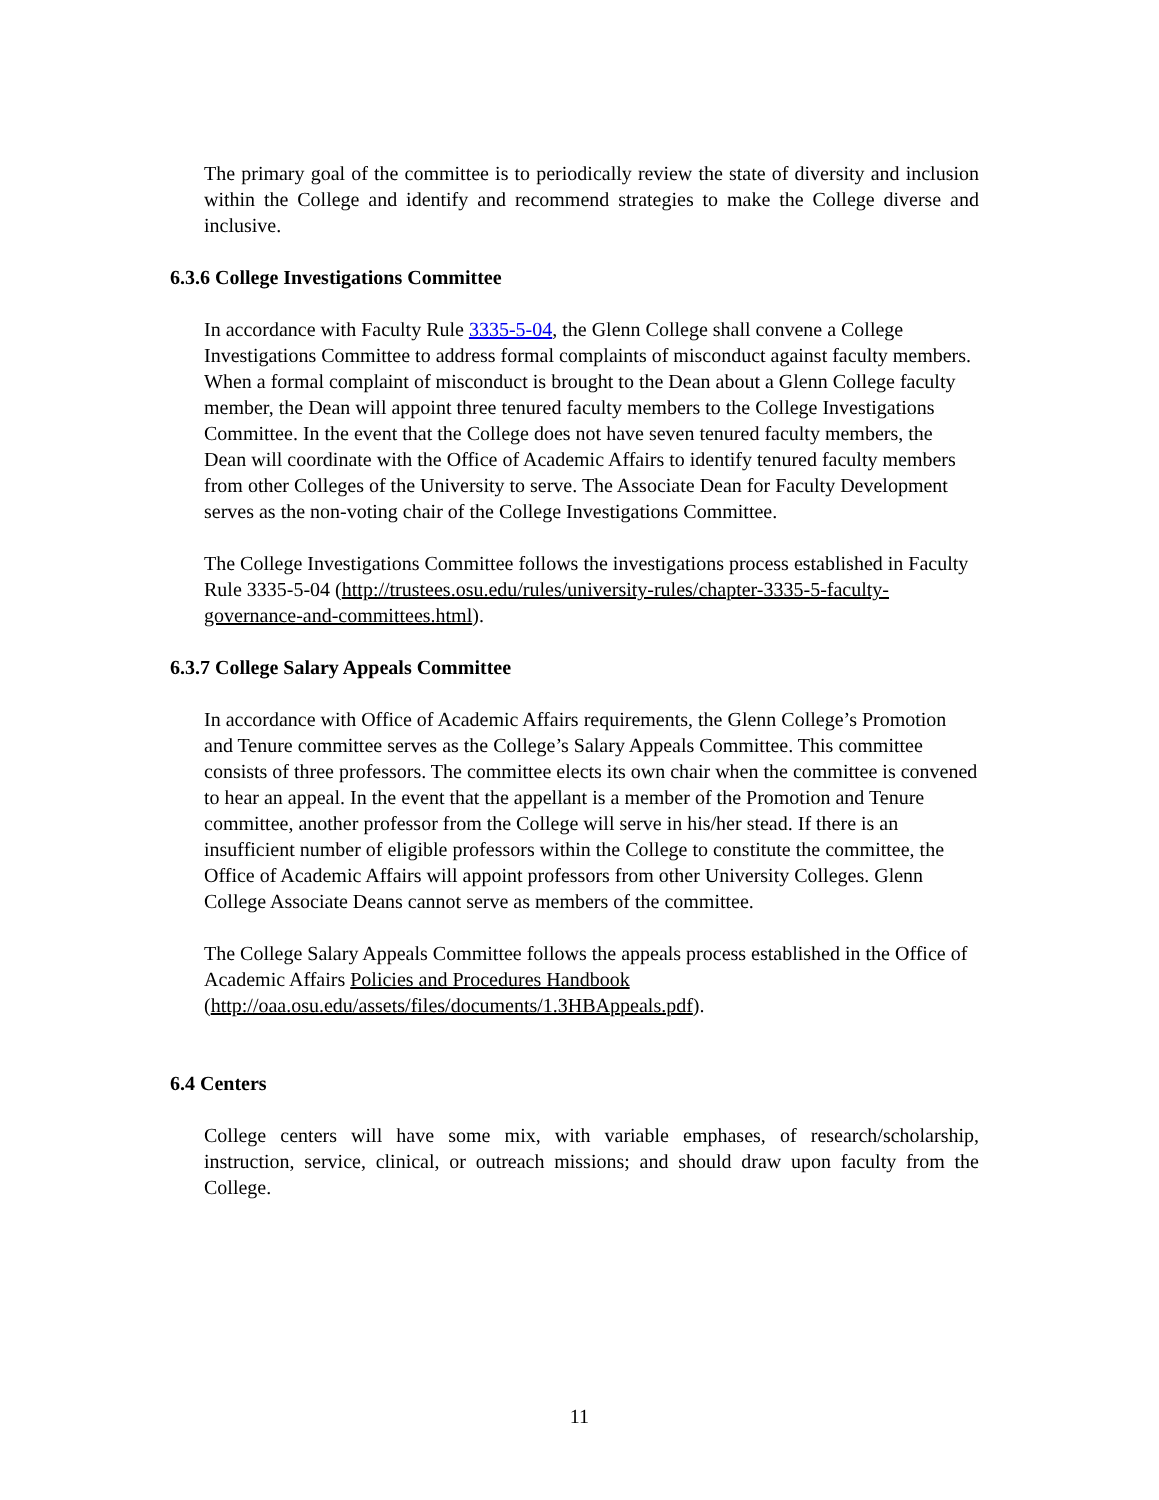The primary goal of the committee is to periodically review the state of diversity and inclusion within the College and identify and recommend strategies to make the College diverse and inclusive.
6.3.6 College Investigations Committee
In accordance with Faculty Rule 3335-5-04, the Glenn College shall convene a College Investigations Committee to address formal complaints of misconduct against faculty members. When a formal complaint of misconduct is brought to the Dean about a Glenn College faculty member, the Dean will appoint three tenured faculty members to the College Investigations Committee. In the event that the College does not have seven tenured faculty members, the Dean will coordinate with the Office of Academic Affairs to identify tenured faculty members from other Colleges of the University to serve. The Associate Dean for Faculty Development serves as the non-voting chair of the College Investigations Committee.
The College Investigations Committee follows the investigations process established in Faculty Rule 3335-5-04 (http://trustees.osu.edu/rules/university-rules/chapter-3335-5-faculty-governance-and-committees.html).
6.3.7 College Salary Appeals Committee
In accordance with Office of Academic Affairs requirements, the Glenn College’s Promotion and Tenure committee serves as the College’s Salary Appeals Committee. This committee consists of three professors. The committee elects its own chair when the committee is convened to hear an appeal. In the event that the appellant is a member of the Promotion and Tenure committee, another professor from the College will serve in his/her stead. If there is an insufficient number of eligible professors within the College to constitute the committee, the Office of Academic Affairs will appoint professors from other University Colleges. Glenn College Associate Deans cannot serve as members of the committee.
The College Salary Appeals Committee follows the appeals process established in the Office of Academic Affairs Policies and Procedures Handbook (http://oaa.osu.edu/assets/files/documents/1.3HBAppeals.pdf).
6.4 Centers
College centers will have some mix, with variable emphases, of research/scholarship, instruction, service, clinical, or outreach missions; and should draw upon faculty from the College.
11